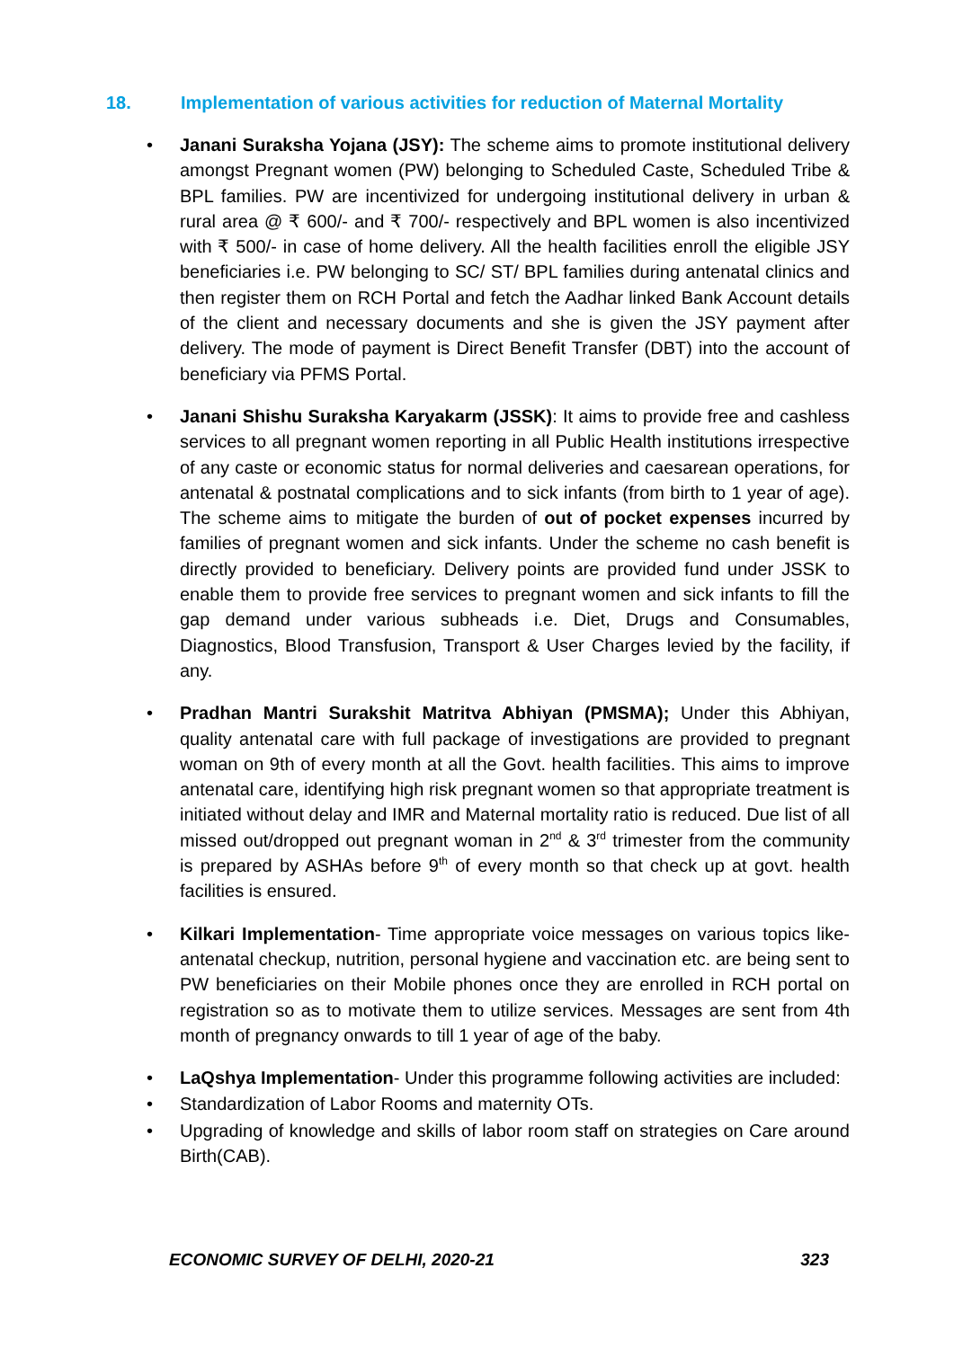18. Implementation of various activities for reduction of Maternal Mortality
Janani Suraksha Yojana (JSY): The scheme aims to promote institutional delivery amongst Pregnant women (PW) belonging to Scheduled Caste, Scheduled Tribe & BPL families. PW are incentivized for undergoing institutional delivery in urban & rural area @ ₹ 600/- and ₹ 700/- respectively and BPL women is also incentivized with ₹ 500/- in case of home delivery. All the health facilities enroll the eligible JSY beneficiaries i.e. PW belonging to SC/ ST/ BPL families during antenatal clinics and then register them on RCH Portal and fetch the Aadhar linked Bank Account details of the client and necessary documents and she is given the JSY payment after delivery. The mode of payment is Direct Benefit Transfer (DBT) into the account of beneficiary via PFMS Portal.
Janani Shishu Suraksha Karyakarm (JSSK): It aims to provide free and cashless services to all pregnant women reporting in all Public Health institutions irrespective of any caste or economic status for normal deliveries and caesarean operations, for antenatal & postnatal complications and to sick infants (from birth to 1 year of age). The scheme aims to mitigate the burden of out of pocket expenses incurred by families of pregnant women and sick infants. Under the scheme no cash benefit is directly provided to beneficiary. Delivery points are provided fund under JSSK to enable them to provide free services to pregnant women and sick infants to fill the gap demand under various subheads i.e. Diet, Drugs and Consumables, Diagnostics, Blood Transfusion, Transport & User Charges levied by the facility, if any.
Pradhan Mantri Surakshit Matritva Abhiyan (PMSMA); Under this Abhiyan, quality antenatal care with full package of investigations are provided to pregnant woman on 9th of every month at all the Govt. health facilities. This aims to improve antenatal care, identifying high risk pregnant women so that appropriate treatment is initiated without delay and IMR and Maternal mortality ratio is reduced. Due list of all missed out/dropped out pregnant woman in 2<sup>nd</sup> & 3<sup>rd</sup> trimester from the community is prepared by ASHAs before 9<sup>th</sup> of every month so that check up at govt. health facilities is ensured.
Kilkari Implementation- Time appropriate voice messages on various topics like- antenatal checkup, nutrition, personal hygiene and vaccination etc. are being sent to PW beneficiaries on their Mobile phones once they are enrolled in RCH portal on registration so as to motivate them to utilize services. Messages are sent from 4th month of pregnancy onwards to till 1 year of age of the baby.
LaQshya Implementation- Under this programme following activities are included:
Standardization of Labor Rooms and maternity OTs.
Upgrading of knowledge and skills of labor room staff on strategies on Care around Birth(CAB).
ECONOMIC SURVEY OF DELHI, 2020-21 323